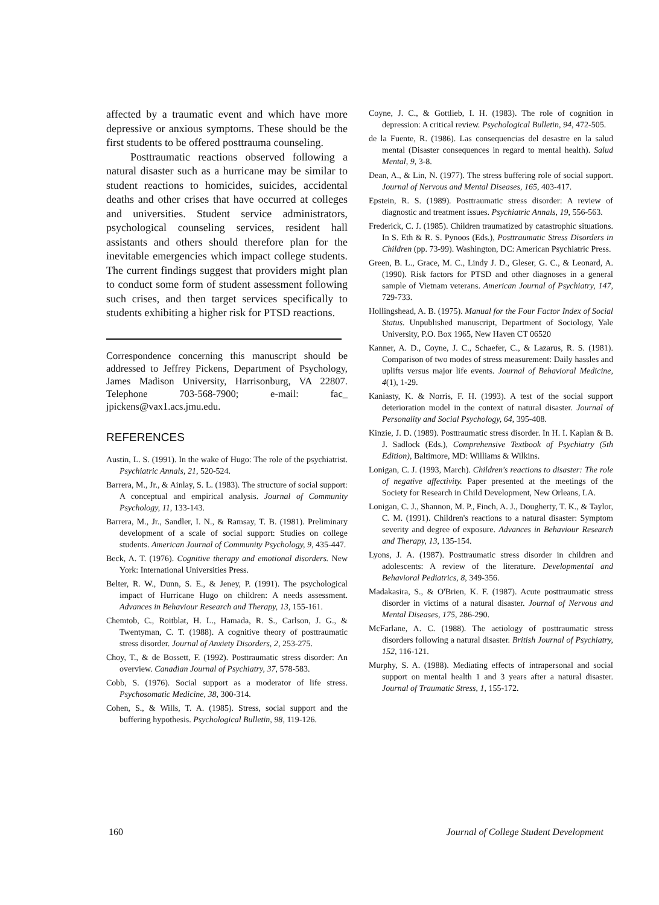affected by a traumatic event and which have more depressive or anxious symptoms. These should be the first students to be offered posttrauma counseling.
Posttraumatic reactions observed following a natural disaster such as a hurricane may be similar to student reactions to homicides, suicides, accidental deaths and other crises that have occurred at colleges and universities. Student service administrators, psychological counseling services, resident hall assistants and others should therefore plan for the inevitable emergencies which impact college students. The current findings suggest that providers might plan to conduct some form of student assessment following such crises, and then target services specifically to students exhibiting a higher risk for PTSD reactions.
Correspondence concerning this manuscript should be addressed to Jeffrey Pickens, Department of Psychology, James Madison University, Harrisonburg, VA 22807. Telephone 703-568-7900; e-mail: fac_ jpickens@vax1.acs.jmu.edu.
REFERENCES
Austin, L. S. (1991). In the wake of Hugo: The role of the psychiatrist. Psychiatric Annals, 21, 520-524.
Barrera, M., Jr., & Ainlay, S. L. (1983). The structure of social support: A conceptual and empirical analysis. Journal of Community Psychology, 11, 133-143.
Barrera, M., Jr., Sandler, I. N., & Ramsay, T. B. (1981). Preliminary development of a scale of social support: Studies on college students. American Journal of Community Psychology, 9, 435-447.
Beck, A. T. (1976). Cognitive therapy and emotional disorders. New York: International Universities Press.
Belter, R. W., Dunn, S. E., & Jeney, P. (1991). The psychological impact of Hurricane Hugo on children: A needs assessment. Advances in Behaviour Research and Therapy, 13, 155-161.
Chemtob, C., Roitblat, H. L., Hamada, R. S., Carlson, J. G., & Twentyman, C. T. (1988). A cognitive theory of posttraumatic stress disorder. Journal of Anxiety Disorders, 2, 253-275.
Choy, T., & de Bossett, F. (1992). Posttraumatic stress disorder: An overview. Canadian Journal of Psychiatry, 37, 578-583.
Cobb, S. (1976). Social support as a moderator of life stress. Psychosomatic Medicine, 38, 300-314.
Cohen, S., & Wills, T. A. (1985). Stress, social support and the buffering hypothesis. Psychological Bulletin, 98, 119-126.
Coyne, J. C., & Gottlieb, I. H. (1983). The role of cognition in depression: A critical review. Psychological Bulletin, 94, 472-505.
de la Fuente, R. (1986). Las consequencias del desastre en la salud mental (Disaster consequences in regard to mental health). Salud Mental, 9, 3-8.
Dean, A., & Lin, N. (1977). The stress buffering role of social support. Journal of Nervous and Mental Diseases, 165, 403-417.
Epstein, R. S. (1989). Posttraumatic stress disorder: A review of diagnostic and treatment issues. Psychiatric Annals, 19, 556-563.
Frederick, C. J. (1985). Children traumatized by catastrophic situations. In S. Eth & R. S. Pynoos (Eds.), Posttraumatic Stress Disorders in Children (pp. 73-99). Washington, DC: American Psychiatric Press.
Green, B. L., Grace, M. C., Lindy J. D., Gleser, G. C., & Leonard, A. (1990). Risk factors for PTSD and other diagnoses in a general sample of Vietnam veterans. American Journal of Psychiatry, 147, 729-733.
Hollingshead, A. B. (1975). Manual for the Four Factor Index of Social Status. Unpublished manuscript, Department of Sociology, Yale University, P.O. Box 1965, New Haven CT 06520
Kanner, A. D., Coyne, J. C., Schaefer, C., & Lazarus, R. S. (1981). Comparison of two modes of stress measurement: Daily hassles and uplifts versus major life events. Journal of Behavioral Medicine, 4(1), 1-29.
Kaniasty, K. & Norris, F. H. (1993). A test of the social support deterioration model in the context of natural disaster. Journal of Personality and Social Psychology, 64, 395-408.
Kinzie, J. D. (1989). Posttraumatic stress disorder. In H. I. Kaplan & B. J. Sadlock (Eds.), Comprehensive Textbook of Psychiatry (5th Edition), Baltimore, MD: Williams & Wilkins.
Lonigan, C. J. (1993, March). Children's reactions to disaster: The role of negative affectivity. Paper presented at the meetings of the Society for Research in Child Development, New Orleans, LA.
Lonigan, C. J., Shannon, M. P., Finch, A. J., Dougherty, T. K., & Taylor, C. M. (1991). Children's reactions to a natural disaster: Symptom severity and degree of exposure. Advances in Behaviour Research and Therapy, 13, 135-154.
Lyons, J. A. (1987). Posttraumatic stress disorder in children and adolescents: A review of the literature. Developmental and Behavioral Pediatrics, 8, 349-356.
Madakasira, S., & O'Brien, K. F. (1987). Acute posttraumatic stress disorder in victims of a natural disaster. Journal of Nervous and Mental Diseases, 175, 286-290.
McFarlane, A. C. (1988). The aetiology of posttraumatic stress disorders following a natural disaster. British Journal of Psychiatry, 152, 116-121.
Murphy, S. A. (1988). Mediating effects of intrapersonal and social support on mental health 1 and 3 years after a natural disaster. Journal of Traumatic Stress, 1, 155-172.
160 Journal of College Student Development